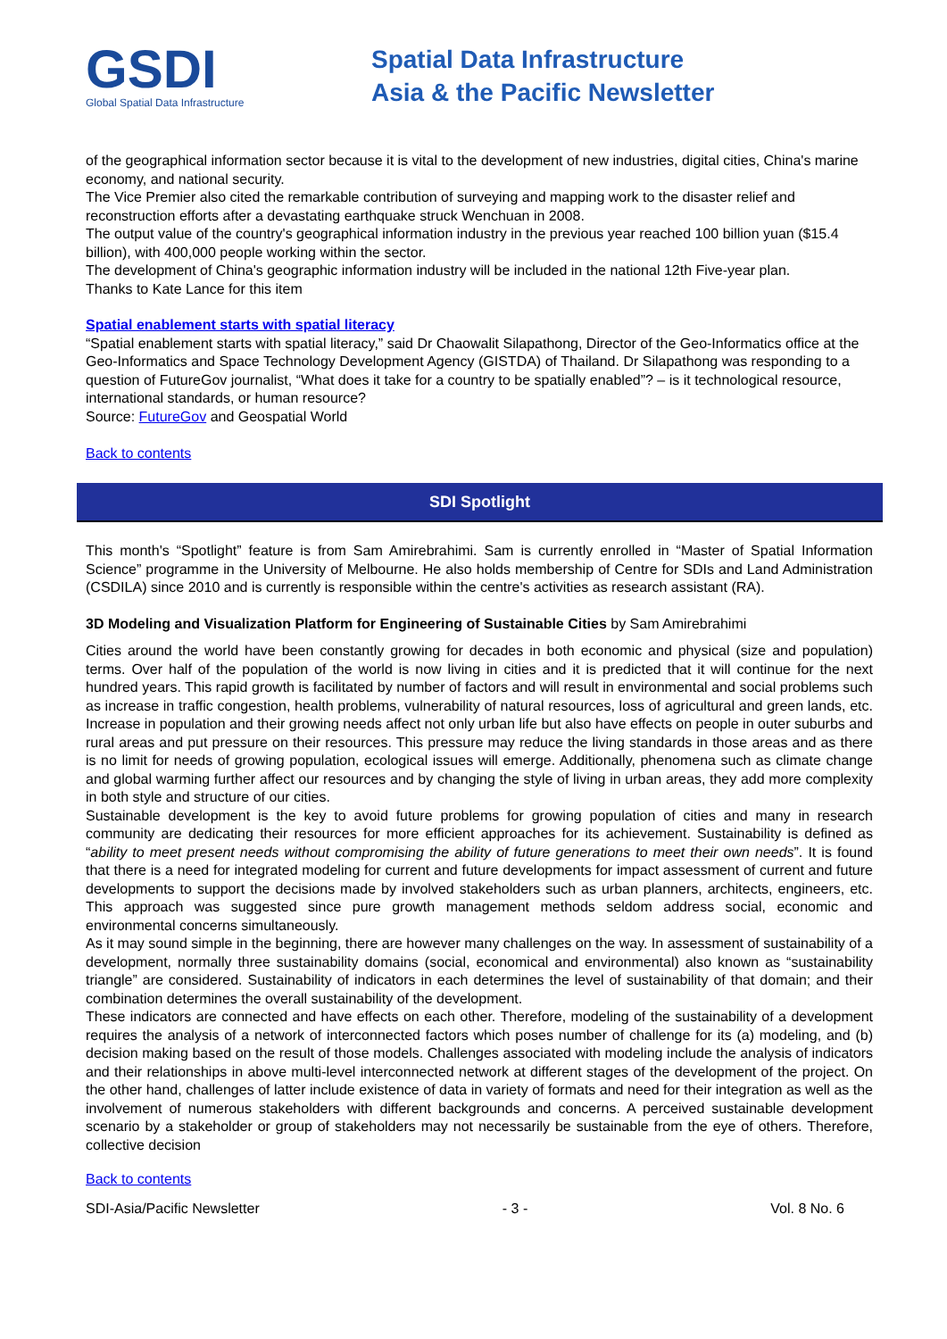GSDI
Global Spatial Data Infrastructure
Spatial Data Infrastructure
Asia & the Pacific Newsletter
of the geographical information sector because it is vital to the development of new industries, digital cities, China's marine economy, and national security.
The Vice Premier also cited the remarkable contribution of surveying and mapping work to the disaster relief and reconstruction efforts after a devastating earthquake struck Wenchuan in 2008.
The output value of the country's geographical information industry in the previous year reached 100 billion yuan ($15.4 billion), with 400,000 people working within the sector.
The development of China's geographic information industry will be included in the national 12th Five-year plan.
Thanks to Kate Lance for this item
Spatial enablement starts with spatial literacy
“Spatial enablement starts with spatial literacy,” said Dr Chaowalit Silapathong, Director of the Geo-Informatics office at the Geo-Informatics and Space Technology Development Agency (GISTDA) of Thailand. Dr Silapathong was responding to a question of FutureGov journalist, “What does it take for a country to be spatially enabled”? – is it technological resource, international standards, or human resource?
Source: FutureGov and Geospatial World
Back to contents
SDI Spotlight
This month's “Spotlight” feature is from Sam Amirebrahimi. Sam is currently enrolled in “Master of Spatial Information Science” programme in the University of Melbourne. He also holds membership of Centre for SDIs and Land Administration (CSDILA) since 2010 and is currently is responsible within the centre's activities as research assistant (RA).
3D Modeling and Visualization Platform for Engineering of Sustainable Cities by Sam Amirebrahimi
Cities around the world have been constantly growing for decades in both economic and physical (size and population) terms. Over half of the population of the world is now living in cities and it is predicted that it will continue for the next hundred years. This rapid growth is facilitated by number of factors and will result in environmental and social problems such as increase in traffic congestion, health problems, vulnerability of natural resources, loss of agricultural and green lands, etc. Increase in population and their growing needs affect not only urban life but also have effects on people in outer suburbs and rural areas and put pressure on their resources. This pressure may reduce the living standards in those areas and as there is no limit for needs of growing population, ecological issues will emerge. Additionally, phenomena such as climate change and global warming further affect our resources and by changing the style of living in urban areas, they add more complexity in both style and structure of our cities.
Sustainable development is the key to avoid future problems for growing population of cities and many in research community are dedicating their resources for more efficient approaches for its achievement. Sustainability is defined as “ability to meet present needs without compromising the ability of future generations to meet their own needs”. It is found that there is a need for integrated modeling for current and future developments for impact assessment of current and future developments to support the decisions made by involved stakeholders such as urban planners, architects, engineers, etc. This approach was suggested since pure growth management methods seldom address social, economic and environmental concerns simultaneously.
As it may sound simple in the beginning, there are however many challenges on the way. In assessment of sustainability of a development, normally three sustainability domains (social, economical and environmental) also known as “sustainability triangle” are considered. Sustainability of indicators in each determines the level of sustainability of that domain; and their combination determines the overall sustainability of the development.
These indicators are connected and have effects on each other. Therefore, modeling of the sustainability of a development requires the analysis of a network of interconnected factors which poses number of challenge for its (a) modeling, and (b) decision making based on the result of those models. Challenges associated with modeling include the analysis of indicators and their relationships in above multi-level interconnected network at different stages of the development of the project. On the other hand, challenges of latter include existence of data in variety of formats and need for their integration as well as the involvement of numerous stakeholders with different backgrounds and concerns. A perceived sustainable development scenario by a stakeholder or group of stakeholders may not necessarily be sustainable from the eye of others. Therefore, collective decision
Back to contents
SDI-Asia/Pacific Newsletter - 3 - Vol. 8 No. 6